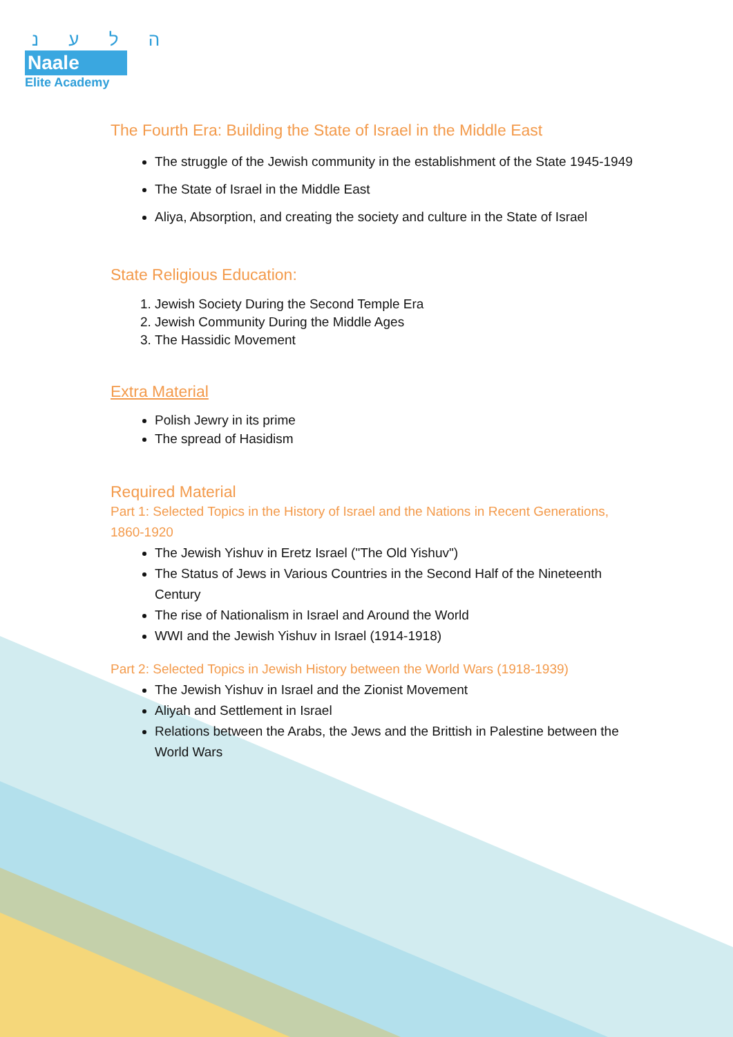ה ל ע נ
Naale
Elite Academy
The Fourth Era: Building the State of Israel in the Middle East
The struggle of the Jewish community in the establishment of the State 1945-1949
The State of Israel in the Middle East
Aliya, Absorption, and creating the society and culture in the State of Israel
State Religious Education:
1. Jewish Society During the Second Temple Era
2. Jewish Community During the Middle Ages
3. The Hassidic Movement
Extra Material
Polish Jewry in its prime
The spread of Hasidism
Required Material
Part 1: Selected Topics in the History of Israel and the Nations in Recent Generations, 1860-1920
The Jewish Yishuv in Eretz Israel ("The Old Yishuv")
The Status of Jews in Various Countries in the Second Half of the Nineteenth Century
The rise of Nationalism in Israel and Around the World
WWI and the Jewish Yishuv in Israel (1914-1918)
Part 2: Selected Topics in Jewish History between the World Wars (1918-1939)
The Jewish Yishuv in Israel and the Zionist Movement
Aliyah and Settlement in Israel
Relations between the Arabs, the Jews and the Brittish in Palestine between the World Wars